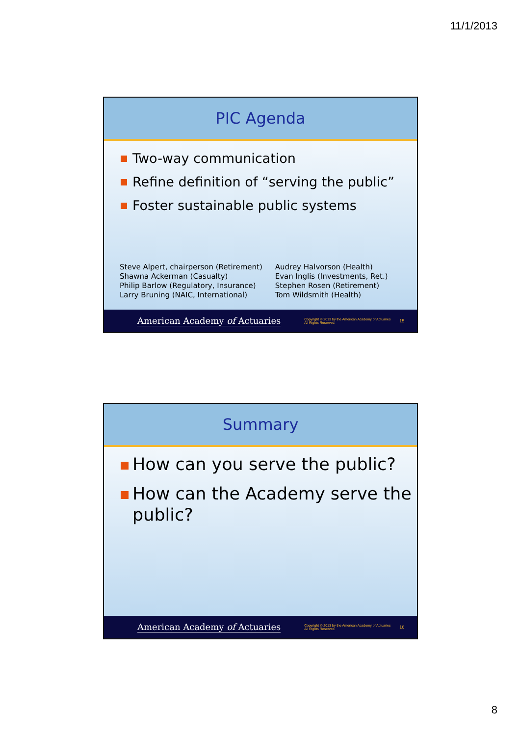11/1/2013
PIC Agenda
Two-way communication
Refine definition of “serving the public”
Foster sustainable public systems
Steve Alpert, chairperson (Retirement)
Shawna Ackerman (Casualty)
Philip Barlow (Regulatory, Insurance)
Larry Bruning (NAIC, International)
Audrey Halvorson (Health)
Evan Inglis (Investments, Ret.)
Stephen Rosen (Retirement)
Tom Wildsmith (Health)
American Academy of Actuaries
Copyright © 2013 by the American Academy of Actuaries
All Rights Reserved.
15
Summary
How can you serve the public?
How can the Academy serve the public?
American Academy of Actuaries
Copyright © 2013 by the American Academy of Actuaries
All Rights Reserved.
16
8